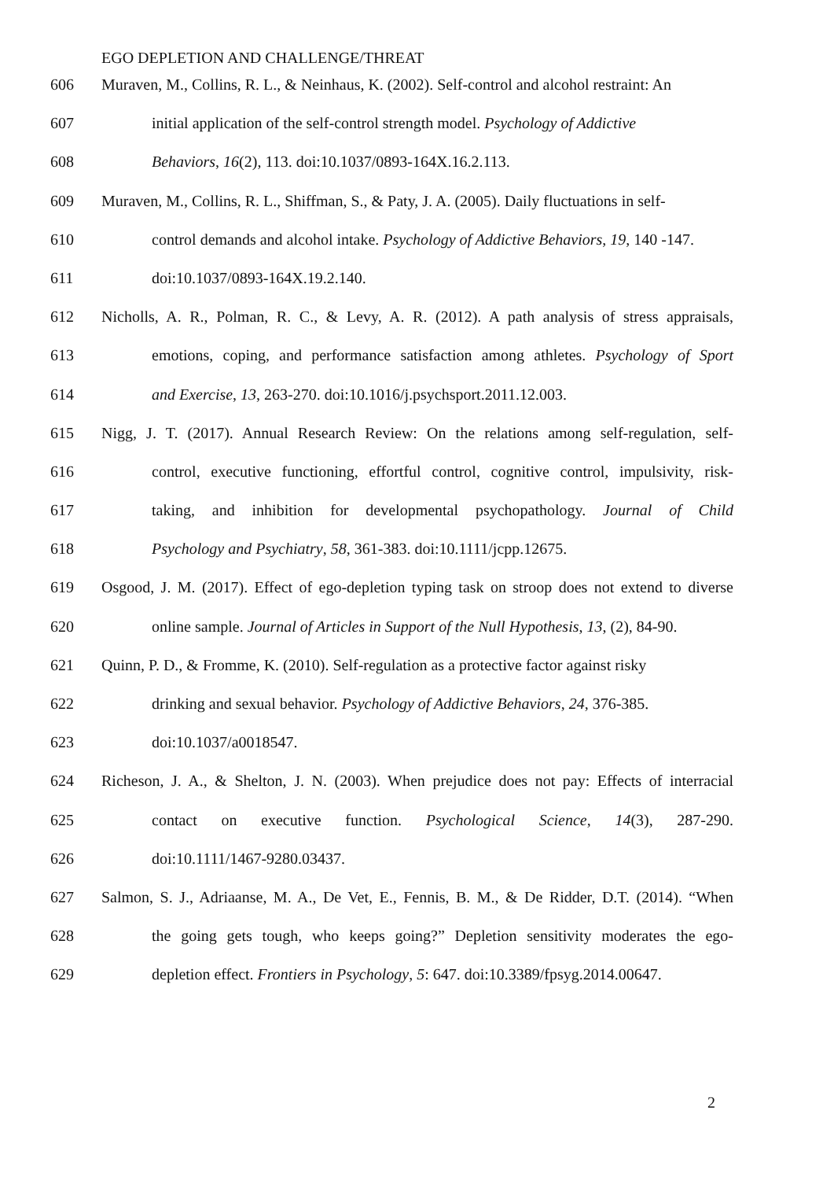EGO DEPLETION AND CHALLENGE/THREAT
606 Muraven, M., Collins, R. L., & Neinhaus, K. (2002). Self-control and alcohol restraint: An
607 initial application of the self-control strength model. Psychology of Addictive
608 Behaviors, 16(2), 113. doi:10.1037/0893-164X.16.2.113.
609 Muraven, M., Collins, R. L., Shiffman, S., & Paty, J. A. (2005). Daily fluctuations in self-
610 control demands and alcohol intake. Psychology of Addictive Behaviors, 19, 140 -147.
611 doi:10.1037/0893-164X.19.2.140.
612 Nicholls, A. R., Polman, R. C., & Levy, A. R. (2012). A path analysis of stress appraisals,
613 emotions, coping, and performance satisfaction among athletes. Psychology of Sport
614 and Exercise, 13, 263-270. doi:10.1016/j.psychsport.2011.12.003.
615 Nigg, J. T. (2017). Annual Research Review: On the relations among self-regulation, self-
616 control, executive functioning, effortful control, cognitive control, impulsivity, risk-
617 taking, and inhibition for developmental psychopathology. Journal of Child
618 Psychology and Psychiatry, 58, 361-383. doi:10.1111/jcpp.12675.
619 Osgood, J. M. (2017). Effect of ego-depletion typing task on stroop does not extend to diverse
620 online sample. Journal of Articles in Support of the Null Hypothesis, 13, (2), 84-90.
621 Quinn, P. D., & Fromme, K. (2010). Self-regulation as a protective factor against risky
622 drinking and sexual behavior. Psychology of Addictive Behaviors, 24, 376-385.
623 doi:10.1037/a0018547.
624 Richeson, J. A., & Shelton, J. N. (2003). When prejudice does not pay: Effects of interracial
625 contact on executive function. Psychological Science, 14(3), 287-290.
626 doi:10.1111/1467-9280.03437.
627 Salmon, S. J., Adriaanse, M. A., De Vet, E., Fennis, B. M., & De Ridder, D.T. (2014). “When
628 the going gets tough, who keeps going?” Depletion sensitivity moderates the ego-
629 depletion effect. Frontiers in Psychology, 5: 647. doi:10.3389/fpsyg.2014.00647.
2